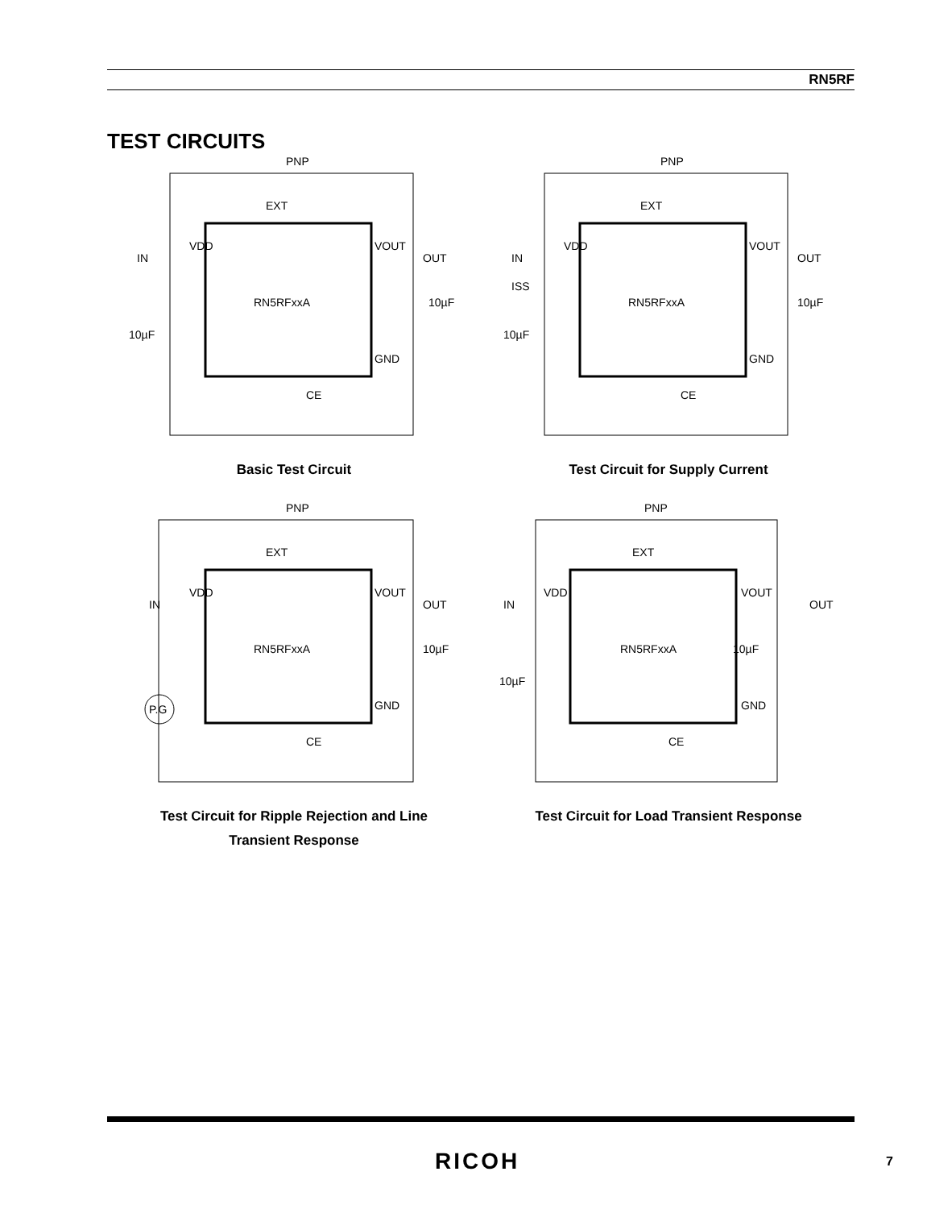RN5RF
TEST CIRCUITS
PNP
EXT
VDD
VOUT
IN
OUT
RN5RFxxA
10µF
10µF
GND
CE
Basic Test Circuit
PNP
EXT
VDD
VOUT
IN
ISS
OUT
RN5RFxxA
10µF
10µF
GND
CE
Test Circuit for Supply Current
PNP
EXT
VDD
VOUT
IN
OUT
RN5RFxxA
10µF
P.G
GND
CE
Test Circuit for Ripple Rejection and Line
Transient Response
PNP
EXT
VDD
VOUT
IN
OUT
RN5RFxxA
10µF
10µF
GND
CE
Test Circuit for Load Transient Response
RICOH 7